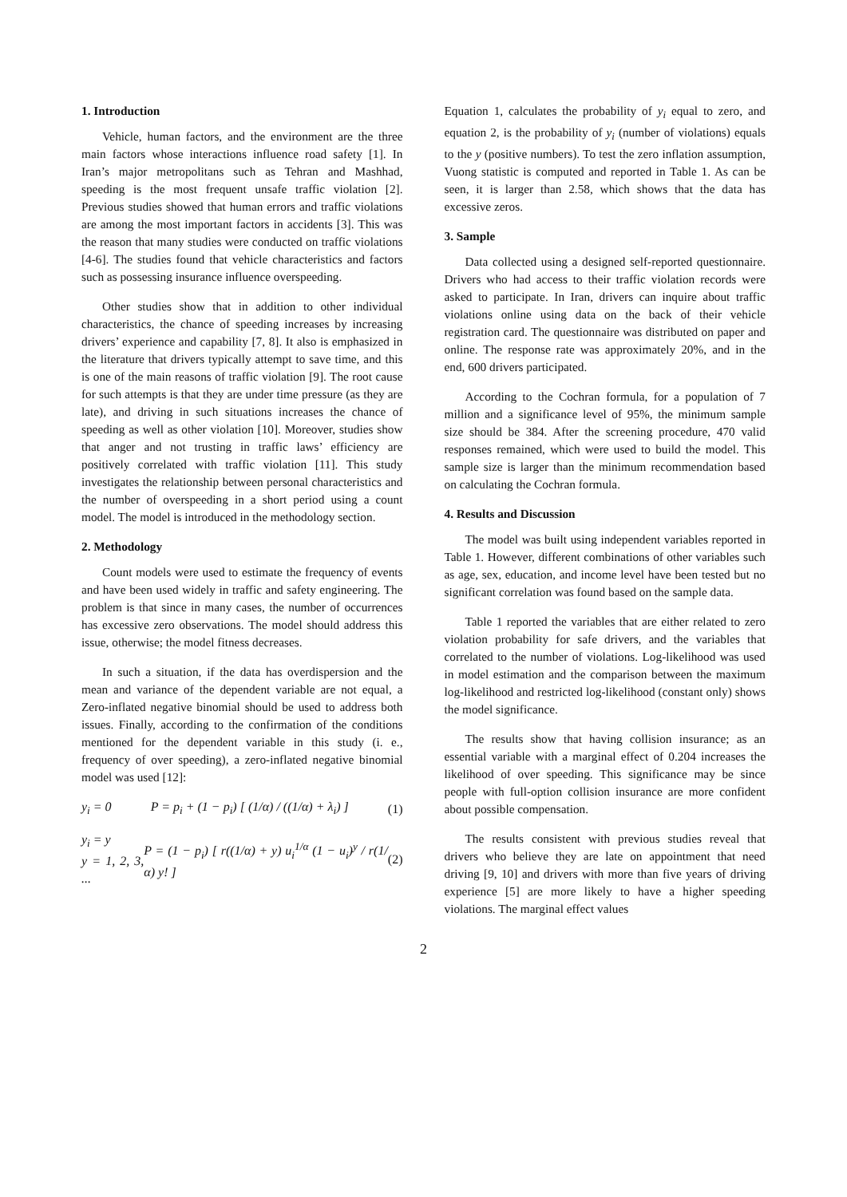1. Introduction
Vehicle, human factors, and the environment are the three main factors whose interactions influence road safety [1]. In Iran’s major metropolitans such as Tehran and Mashhad, speeding is the most frequent unsafe traffic violation [2]. Previous studies showed that human errors and traffic violations are among the most important factors in accidents [3]. This was the reason that many studies were conducted on traffic violations [4-6]. The studies found that vehicle characteristics and factors such as possessing insurance influence overspeeding.
Other studies show that in addition to other individual characteristics, the chance of speeding increases by increasing drivers’ experience and capability [7, 8]. It also is emphasized in the literature that drivers typically attempt to save time, and this is one of the main reasons of traffic violation [9]. The root cause for such attempts is that they are under time pressure (as they are late), and driving in such situations increases the chance of speeding as well as other violation [10]. Moreover, studies show that anger and not trusting in traffic laws’ efficiency are positively correlated with traffic violation [11]. This study investigates the relationship between personal characteristics and the number of overspeeding in a short period using a count model. The model is introduced in the methodology section.
2. Methodology
Count models were used to estimate the frequency of events and have been used widely in traffic and safety engineering. The problem is that since in many cases, the number of occurrences has excessive zero observations. The model should address this issue, otherwise; the model fitness decreases.
In such a situation, if the data has overdispersion and the mean and variance of the dependent variable are not equal, a Zero-inflated negative binomial should be used to address both issues. Finally, according to the confirmation of the conditions mentioned for the dependent variable in this study (i. e., frequency of over speeding), a zero-inflated negative binomial model was used [12]:
y<sub>i</sub> = 0 P = p<sub>i</sub> + (1 − p<sub>i</sub>) [ (1/α) / ((1/α) + λ<sub>i</sub>) ] (1)
y<sub>i</sub> = y
y = 1, 2, 3, ... P = (1 − p<sub>i</sub>) [ r((1/α) + y) u<sub>i</sub><sup>1/α</sup> (1 − u<sub>i</sub>)<sup>y</sup> / r(1/α) y! ] (2)
Equation 1, calculates the probability of y<sub>i</sub> equal to zero, and equation 2, is the probability of y<sub>i</sub> (number of violations) equals to the y (positive numbers). To test the zero inflation assumption, Vuong statistic is computed and reported in Table 1. As can be seen, it is larger than 2.58, which shows that the data has excessive zeros.
3. Sample
Data collected using a designed self-reported questionnaire. Drivers who had access to their traffic violation records were asked to participate. In Iran, drivers can inquire about traffic violations online using data on the back of their vehicle registration card. The questionnaire was distributed on paper and online. The response rate was approximately 20%, and in the end, 600 drivers participated.
According to the Cochran formula, for a population of 7 million and a significance level of 95%, the minimum sample size should be 384. After the screening procedure, 470 valid responses remained, which were used to build the model. This sample size is larger than the minimum recommendation based on calculating the Cochran formula.
4. Results and Discussion
The model was built using independent variables reported in Table 1. However, different combinations of other variables such as age, sex, education, and income level have been tested but no significant correlation was found based on the sample data.
Table 1 reported the variables that are either related to zero violation probability for safe drivers, and the variables that correlated to the number of violations. Log-likelihood was used in model estimation and the comparison between the maximum log-likelihood and restricted log-likelihood (constant only) shows the model significance.
The results show that having collision insurance; as an essential variable with a marginal effect of 0.204 increases the likelihood of over speeding. This significance may be since people with full-option collision insurance are more confident about possible compensation.
The results consistent with previous studies reveal that drivers who believe they are late on appointment that need driving [9, 10] and drivers with more than five years of driving experience [5] are more likely to have a higher speeding violations. The marginal effect values
2